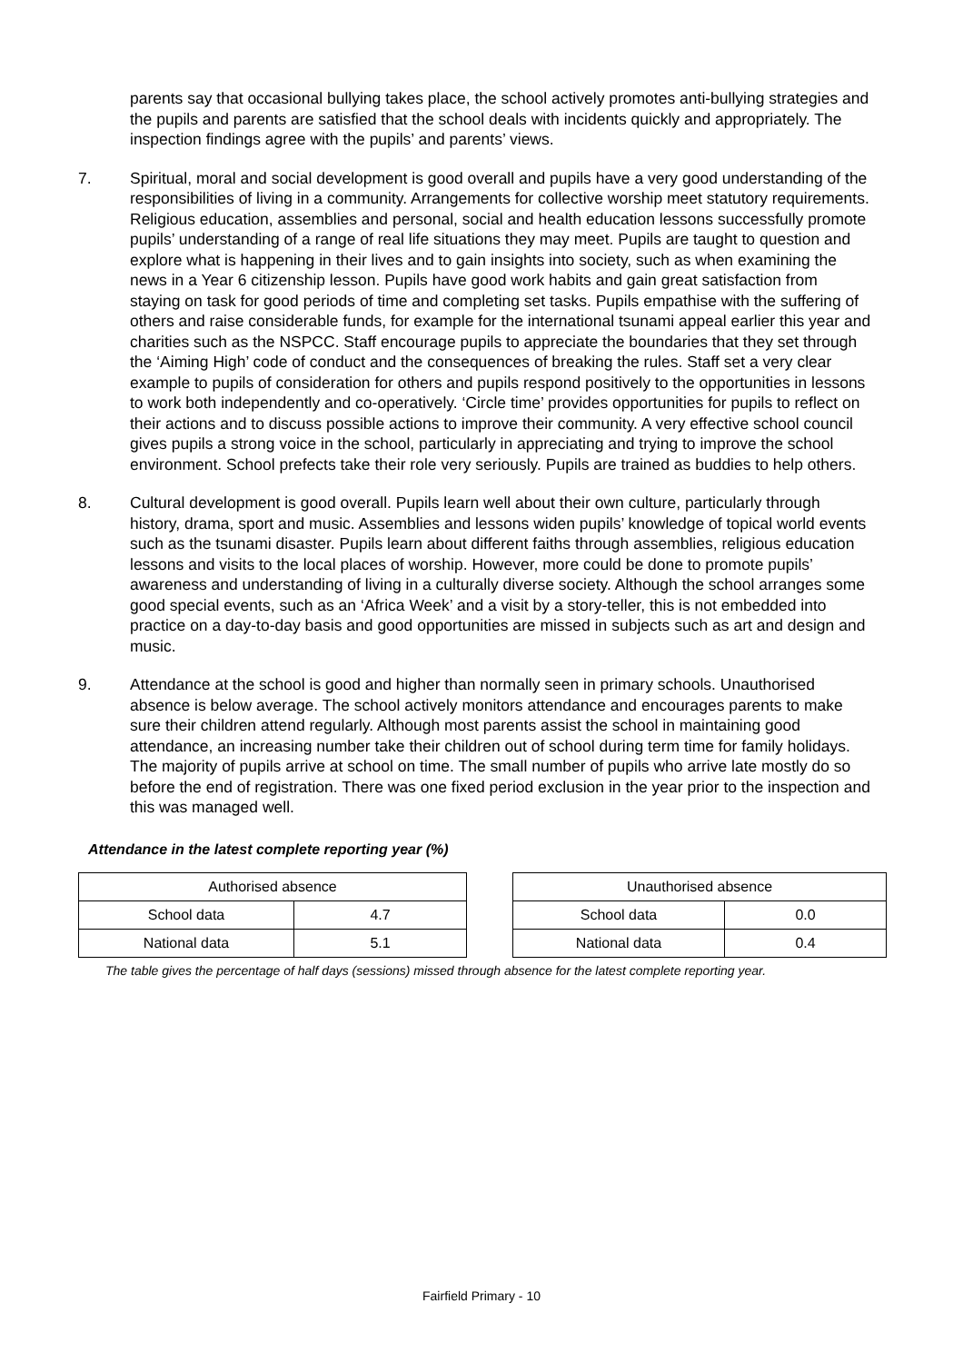parents say that occasional bullying takes place, the school actively promotes anti-bullying strategies and the pupils and parents are satisfied that the school deals with incidents quickly and appropriately. The inspection findings agree with the pupils’ and parents’ views.
7. Spiritual, moral and social development is good overall and pupils have a very good understanding of the responsibilities of living in a community. Arrangements for collective worship meet statutory requirements. Religious education, assemblies and personal, social and health education lessons successfully promote pupils’ understanding of a range of real life situations they may meet. Pupils are taught to question and explore what is happening in their lives and to gain insights into society, such as when examining the news in a Year 6 citizenship lesson. Pupils have good work habits and gain great satisfaction from staying on task for good periods of time and completing set tasks. Pupils empathise with the suffering of others and raise considerable funds, for example for the international tsunami appeal earlier this year and charities such as the NSPCC. Staff encourage pupils to appreciate the boundaries that they set through the ‘Aiming High’ code of conduct and the consequences of breaking the rules. Staff set a very clear example to pupils of consideration for others and pupils respond positively to the opportunities in lessons to work both independently and co-operatively. ‘Circle time’ provides opportunities for pupils to reflect on their actions and to discuss possible actions to improve their community. A very effective school council gives pupils a strong voice in the school, particularly in appreciating and trying to improve the school environment. School prefects take their role very seriously. Pupils are trained as buddies to help others.
8. Cultural development is good overall. Pupils learn well about their own culture, particularly through history, drama, sport and music. Assemblies and lessons widen pupils’ knowledge of topical world events such as the tsunami disaster. Pupils learn about different faiths through assemblies, religious education lessons and visits to the local places of worship. However, more could be done to promote pupils’ awareness and understanding of living in a culturally diverse society. Although the school arranges some good special events, such as an ‘Africa Week’ and a visit by a story-teller, this is not embedded into practice on a day-to-day basis and good opportunities are missed in subjects such as art and design and music.
9. Attendance at the school is good and higher than normally seen in primary schools. Unauthorised absence is below average. The school actively monitors attendance and encourages parents to make sure their children attend regularly. Although most parents assist the school in maintaining good attendance, an increasing number take their children out of school during term time for family holidays. The majority of pupils arrive at school on time. The small number of pupils who arrive late mostly do so before the end of registration. There was one fixed period exclusion in the year prior to the inspection and this was managed well.
Attendance in the latest complete reporting year (%)
| Authorised absence | |
| --- | --- |
| School data | 4.7 |
| National data | 5.1 |
| Unauthorised absence | |
| --- | --- |
| School data | 0.0 |
| National data | 0.4 |
The table gives the percentage of half days (sessions) missed through absence for the latest complete reporting year.
Fairfield Primary - 10